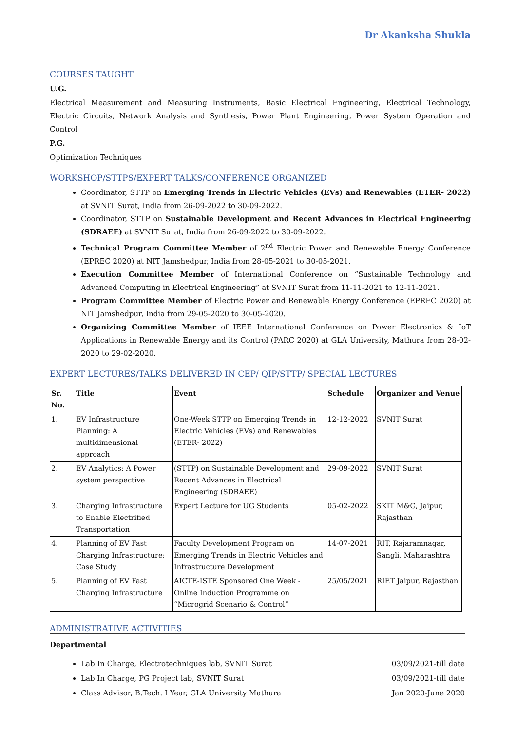Dr Akanksha Shukla
COURSES TAUGHT
U.G.
Electrical Measurement and Measuring Instruments, Basic Electrical Engineering, Electrical Technology, Electric Circuits, Network Analysis and Synthesis, Power Plant Engineering, Power System Operation and Control
P.G.
Optimization Techniques
WORKSHOP/STTPS/EXPERT TALKS/CONFERENCE ORGANIZED
Coordinator, STTP on Emerging Trends in Electric Vehicles (EVs) and Renewables (ETER- 2022) at SVNIT Surat, India from 26-09-2022 to 30-09-2022.
Coordinator, STTP on Sustainable Development and Recent Advances in Electrical Engineering (SDRAEE) at SVNIT Surat, India from 26-09-2022 to 30-09-2022.
Technical Program Committee Member of 2<sup>nd</sup> Electric Power and Renewable Energy Conference (EPREC 2020) at NIT Jamshedpur, India from 28-05-2021 to 30-05-2021.
Execution Committee Member of International Conference on “Sustainable Technology and Advanced Computing in Electrical Engineering” at SVNIT Surat from 11-11-2021 to 12-11-2021.
Program Committee Member of Electric Power and Renewable Energy Conference (EPREC 2020) at NIT Jamshedpur, India from 29-05-2020 to 30-05-2020.
Organizing Committee Member of IEEE International Conference on Power Electronics & IoT Applications in Renewable Energy and its Control (PARC 2020) at GLA University, Mathura from 28-02-2020 to 29-02-2020.
EXPERT LECTURES/TALKS DELIVERED IN CEP/ QIP/STTP/ SPECIAL LECTURES
| Sr. No. | Title | Event | Schedule | Organizer and Venue |
| --- | --- | --- | --- | --- |
| 1. | EV Infrastructure Planning: A multidimensional approach | One-Week STTP on Emerging Trends in Electric Vehicles (EVs) and Renewables (ETER- 2022) | 12-12-2022 | SVNIT Surat |
| 2. | EV Analytics: A Power system perspective | (STTP) on Sustainable Development and Recent Advances in Electrical Engineering (SDRAEE) | 29-09-2022 | SVNIT Surat |
| 3. | Charging Infrastructure to Enable Electrified Transportation | Expert Lecture for UG Students | 05-02-2022 | SKIT M&G, Jaipur, Rajasthan |
| 4. | Planning of EV Fast Charging Infrastructure: Case Study | Faculty Development Program on Emerging Trends in Electric Vehicles and Infrastructure Development | 14-07-2021 | RIT, Rajaramnagar, Sangli, Maharashtra |
| 5. | Planning of EV Fast Charging Infrastructure | AICTE-ISTE Sponsored One Week - Online Induction Programme on “Microgrid Scenario & Control” | 25/05/2021 | RIET Jaipur, Rajasthan |
ADMINISTRATIVE ACTIVITIES
Departmental
Lab In Charge, Electrotechniques lab, SVNIT Surat 03/09/2021-till date
Lab In Charge, PG Project lab, SVNIT Surat 03/09/2021-till date
Class Advisor, B.Tech. I Year, GLA University Mathura Jan 2020-June 2020